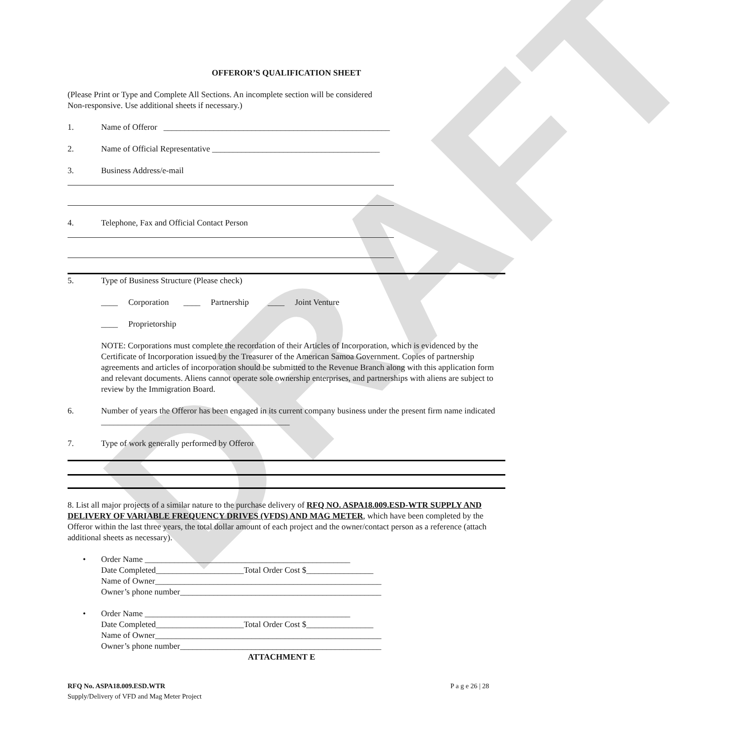DRAFT
OFFEROR’S QUALIFICATION SHEET
(Please Print or Type and Complete All Sections. An incomplete section will be considered
Non-responsive. Use additional sheets if necessary.)
1. Name of Offeror ______________________________________________________
2. Name of Official Representative ________________________________________
3. Business Address/e-mail
4. Telephone, Fax and Official Contact Person
5. Type of Business Structure (Please check)
____ Corporation ____ Partnership ____ Joint Venture
____ Proprietorship
NOTE: Corporations must complete the recordation of their Articles of Incorporation, which is evidenced by the Certificate of Incorporation issued by the Treasurer of the American Samoa Government. Copies of partnership agreements and articles of incorporation should be submitted to the Revenue Branch along with this application form and relevant documents. Aliens cannot operate sole ownership enterprises, and partnerships with aliens are subject to review by the Immigration Board.
6. Number of years the Offeror has been engaged in its current company business under the present firm name indicated _____________________________________________
7. Type of work generally performed by Offeror
8. List all major projects of a similar nature to the purchase delivery of RFQ NO. ASPA18.009.ESD-WTR SUPPLY AND DELIVERY OF VARIABLE FREQUENCY DRIVES (VFDS) AND MAG METER, which have been completed by the Offeror within the last three years, the total dollar amount of each project and the owner/contact person as a reference (attach additional sheets as necessary).
• Order Name _________________________________________________
Date Completed_____________________Total Order Cost $________________
Name of Owner______________________________________________________
Owner’s phone number________________________________________________
• Order Name _________________________________________________
Date Completed_____________________Total Order Cost $________________
Name of Owner______________________________________________________
Owner’s phone number________________________________________________
ATTACHMENT E
RFQ No. ASPA18.009.ESD.WTR P a g e 26 | 28
Supply/Delivery of VFD and Mag Meter Project